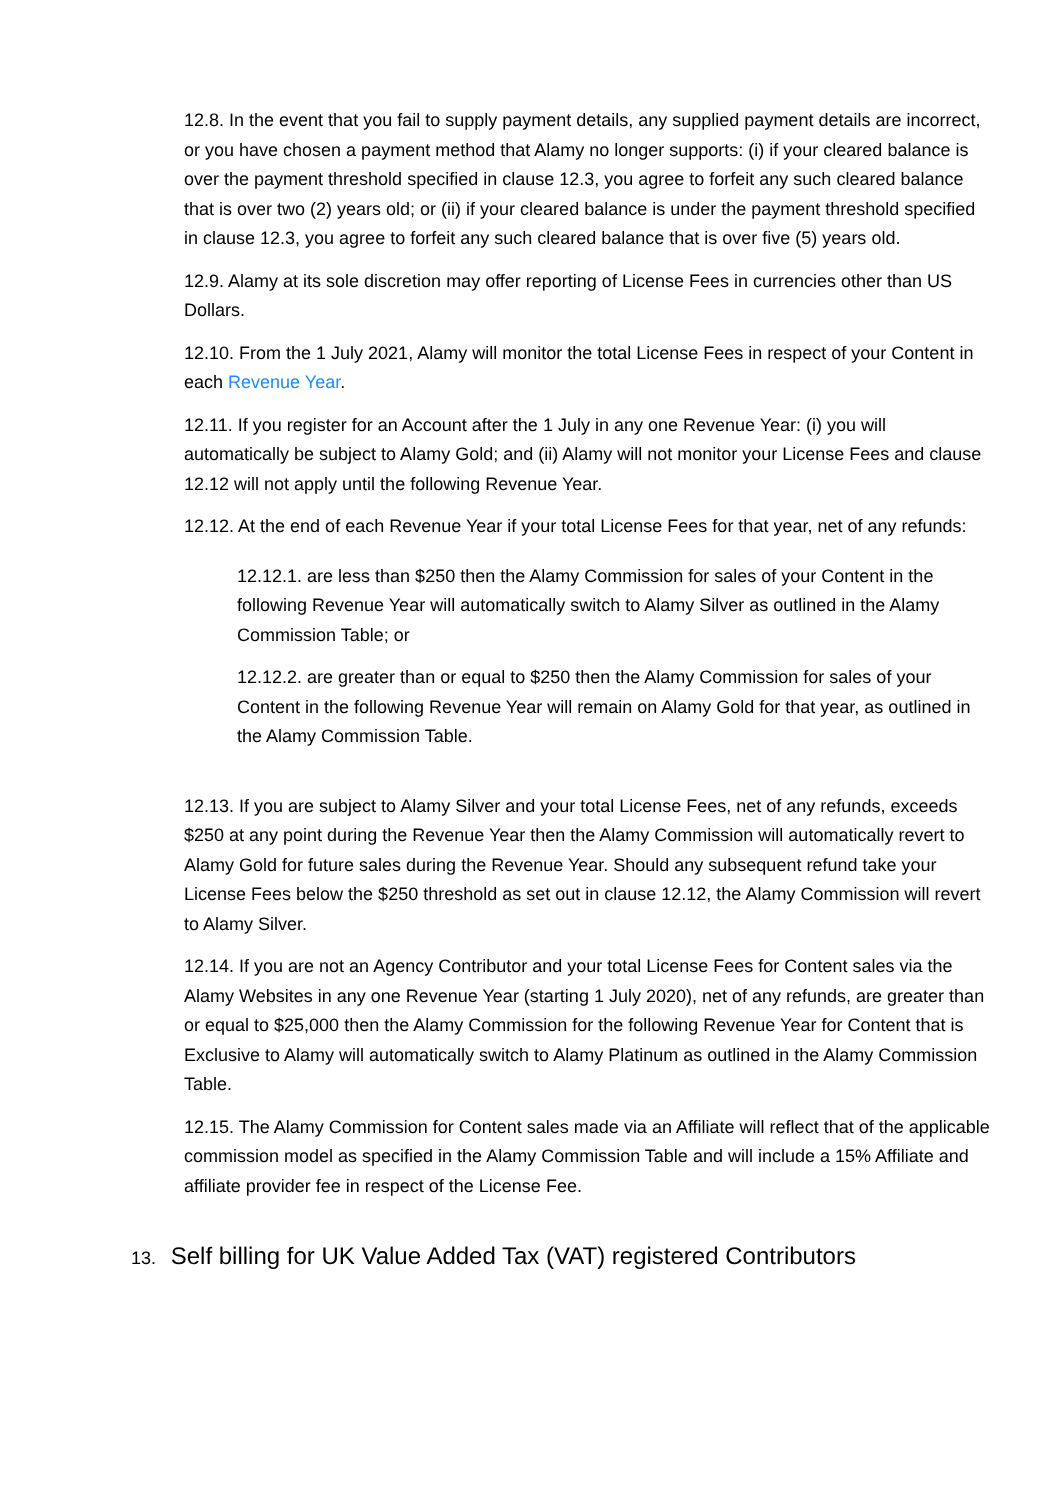12.8. In the event that you fail to supply payment details, any supplied payment details are incorrect, or you have chosen a payment method that Alamy no longer supports: (i) if your cleared balance is over the payment threshold specified in clause 12.3, you agree to forfeit any such cleared balance that is over two (2) years old; or (ii) if your cleared balance is under the payment threshold specified in clause 12.3, you agree to forfeit any such cleared balance that is over five (5) years old.
12.9. Alamy at its sole discretion may offer reporting of License Fees in currencies other than US Dollars.
12.10. From the 1 July 2021, Alamy will monitor the total License Fees in respect of your Content in each Revenue Year.
12.11. If you register for an Account after the 1 July in any one Revenue Year: (i) you will automatically be subject to Alamy Gold; and (ii) Alamy will not monitor your License Fees and clause 12.12 will not apply until the following Revenue Year.
12.12. At the end of each Revenue Year if your total License Fees for that year, net of any refunds:
12.12.1. are less than $250 then the Alamy Commission for sales of your Content in the following Revenue Year will automatically switch to Alamy Silver as outlined in the Alamy Commission Table; or
12.12.2. are greater than or equal to $250 then the Alamy Commission for sales of your Content in the following Revenue Year will remain on Alamy Gold for that year, as outlined in the Alamy Commission Table.
12.13. If you are subject to Alamy Silver and your total License Fees, net of any refunds, exceeds $250 at any point during the Revenue Year then the Alamy Commission will automatically revert to Alamy Gold for future sales during the Revenue Year. Should any subsequent refund take your License Fees below the $250 threshold as set out in clause 12.12, the Alamy Commission will revert to Alamy Silver.
12.14. If you are not an Agency Contributor and your total License Fees for Content sales via the Alamy Websites in any one Revenue Year (starting 1 July 2020), net of any refunds, are greater than or equal to $25,000 then the Alamy Commission for the following Revenue Year for Content that is Exclusive to Alamy will automatically switch to Alamy Platinum as outlined in the Alamy Commission Table.
12.15. The Alamy Commission for Content sales made via an Affiliate will reflect that of the applicable commission model as specified in the Alamy Commission Table and will include a 15% Affiliate and affiliate provider fee in respect of the License Fee.
13. Self billing for UK Value Added Tax (VAT) registered Contributors